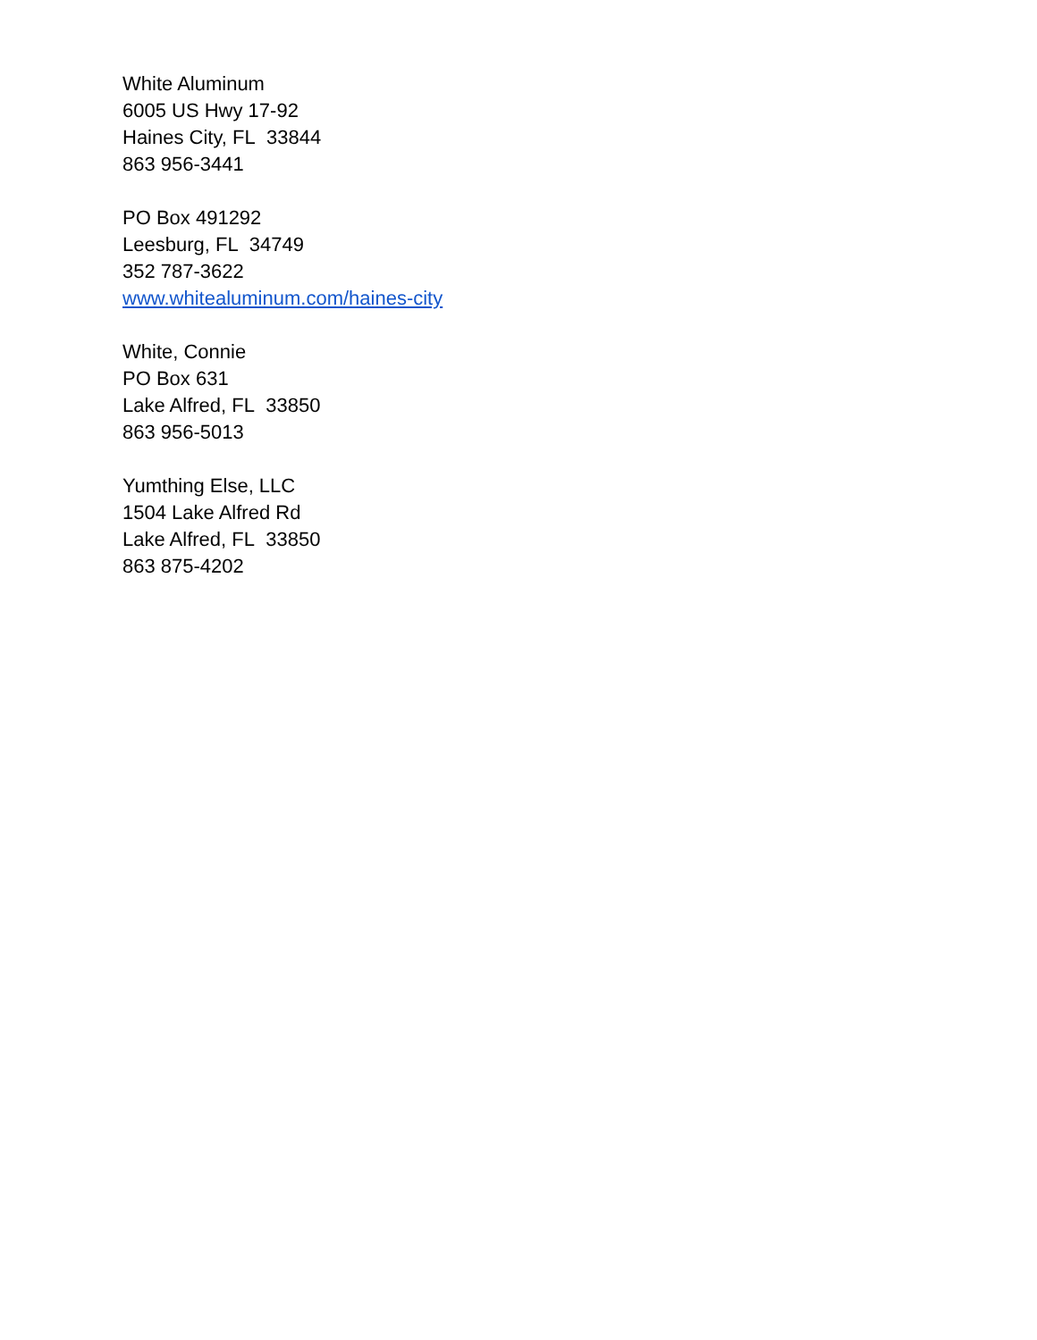White Aluminum
6005 US Hwy 17-92
Haines City, FL 33844
863 956-3441
PO Box 491292
Leesburg, FL 34749
352 787-3622
www.whitealuminum.com/haines-city
White, Connie
PO Box 631
Lake Alfred, FL 33850
863 956-5013
Yumthing Else, LLC
1504 Lake Alfred Rd
Lake Alfred, FL 33850
863 875-4202